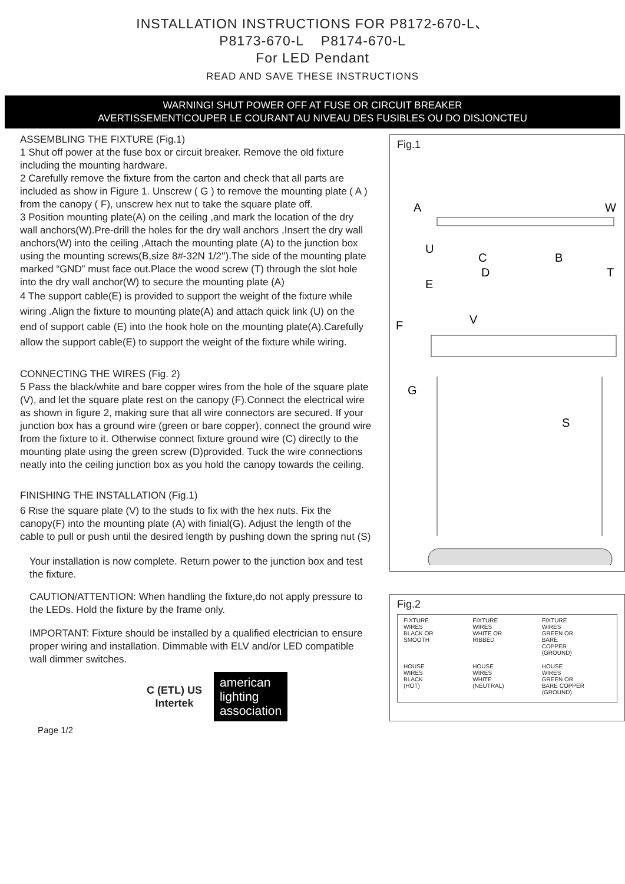INSTALLATION INSTRUCTIONS FOR P8172-670-L、
P8173-670-L P8174-670-L
For LED Pendant
READ AND SAVE THESE INSTRUCTIONS
WARNING! SHUT POWER OFF AT FUSE OR CIRCUIT BREAKER
AVERTISSEMENT!COUPER LE COURANT AU NIVEAU DES FUSIBLES OU DO DISJONCTEU
ASSEMBLING THE FIXTURE (Fig.1)
1 Shut off power at the fuse box or circuit breaker. Remove the old fixture including the mounting hardware.
2 Carefully remove the fixture from the carton and check that all parts are included as show in Figure 1. Unscrew ( G ) to remove the mounting plate ( A ) from the canopy ( F), unscrew hex nut to take the square plate off.
3 Position mounting plate(A) on the ceiling ,and mark the location of the dry wall anchors(W).Pre-drill the holes for the dry wall anchors ,Insert the dry wall anchors(W) into the ceiling ,Attach the mounting plate (A) to the junction box using the mounting screws(B,size 8#-32N 1/2'').The side of the mounting plate marked “GND” must face out.Place the wood screw (T) through the slot hole into the dry wall anchor(W) to secure the mounting plate (A)
4 The support cable(E) is provided to support the weight of the fixture while wiring .Align the fixture to mounting plate(A) and attach quick link (U) on the end of support cable (E) into the hook hole on the mounting plate(A).Carefully allow the support cable(E) to support the weight of the fixture while wiring.
CONNECTING THE WIRES (Fig. 2)
5 Pass the black/white and bare copper wires from the hole of the square plate (V), and let the square plate rest on the canopy (F).Connect the electrical wire as shown in figure 2, making sure that all wire connectors are secured. If your junction box has a ground wire (green or bare copper), connect the ground wire from the fixture to it. Otherwise connect fixture ground wire (C) directly to the mounting plate using the green screw (D)provided. Tuck the wire connections neatly into the ceiling junction box as you hold the canopy towards the ceiling.
FINISHING THE INSTALLATION (Fig.1)
6 Rise the square plate (V) to the studs to fix with the hex nuts. Fix the canopy(F) into the mounting plate (A) with finial(G). Adjust the length of the cable to pull or push until the desired length by pushing down the spring nut (S)
Your installation is now complete. Return power to the junction box and test the fixture.
CAUTION/ATTENTION: When handling the fixture,do not apply pressure to the LEDs. Hold the fixture by the frame only.
IMPORTANT: Fixture should be installed by a qualified electrician to ensure proper wiring and installation. Dimmable with ELV and/or LED compatible wall dimmer switches.
C (ETL) US
Intertek
american
lighting
association
Page 1/2
Fig.1
A
W
U
C
B
T
E
D
V
F
G
S
Fig.2
FIXTURE
WIRES
BLACK OR
SMOOTH
FIXTURE
WIRES
WHITE OR
RIBBED
FIXTURE
WIRES
GREEN OR
BARE
COPPER
(GROUND)
HOUSE
WIRES
BLACK
(HOT)
HOUSE
WIRES
WHITE
(NEUTRAL)
HOUSE
WIRES
GREEN OR
BARE COPPER
(GROUND)